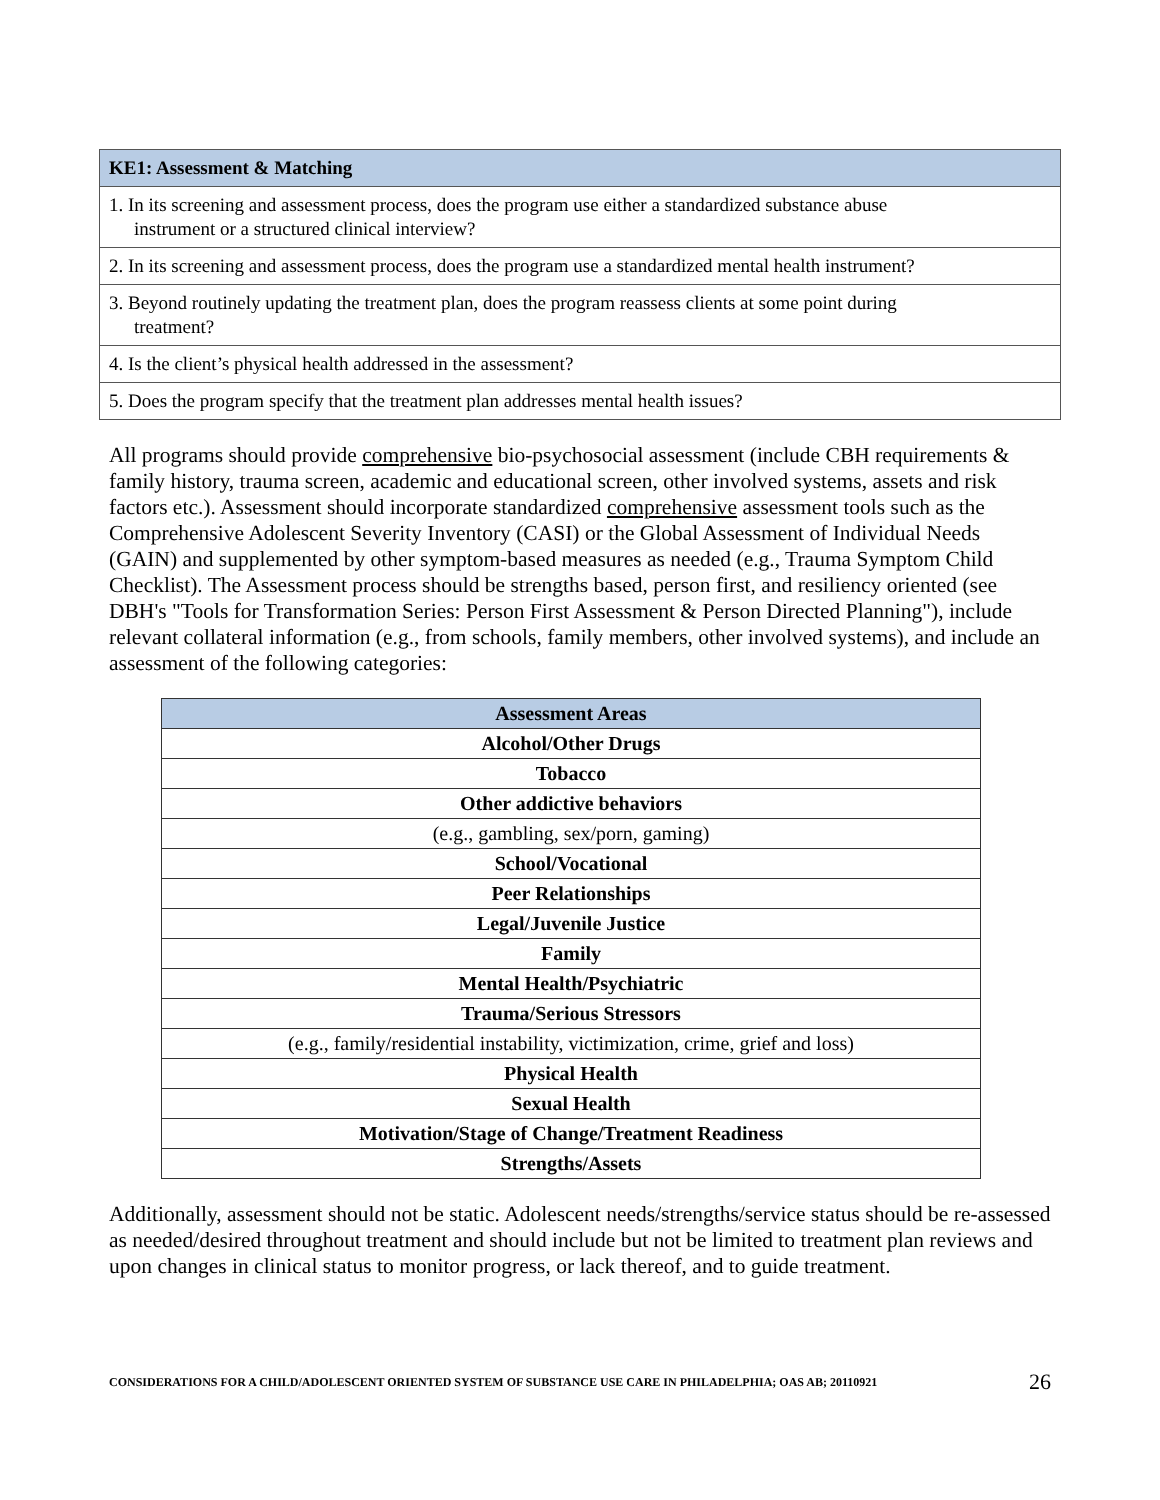| KE1: Assessment & Matching |
| --- |
| 1. In its screening and assessment process, does the program use either a standardized substance abuse instrument or a structured clinical interview? |
| 2. In its screening and assessment process, does the program use a standardized mental health instrument? |
| 3. Beyond routinely updating the treatment plan, does the program reassess clients at some point during treatment? |
| 4. Is the client’s physical health addressed in the assessment? |
| 5. Does the program specify that the treatment plan addresses mental health issues? |
All programs should provide comprehensive bio-psychosocial assessment (include CBH requirements & family history, trauma screen, academic and educational screen, other involved systems, assets and risk factors etc.). Assessment should incorporate standardized comprehensive assessment tools such as the Comprehensive Adolescent Severity Inventory (CASI) or the Global Assessment of Individual Needs (GAIN) and supplemented by other symptom-based measures as needed (e.g., Trauma Symptom Child Checklist). The Assessment process should be strengths based, person first, and resiliency oriented (see DBH's "Tools for Transformation Series: Person First Assessment & Person Directed Planning"), include relevant collateral information (e.g., from schools, family members, other involved systems), and include an assessment of the following categories:
| Assessment Areas |
| --- |
| Alcohol/Other Drugs |
| Tobacco |
| Other addictive behaviors |
| (e.g., gambling, sex/porn, gaming) |
| School/Vocational |
| Peer Relationships |
| Legal/Juvenile Justice |
| Family |
| Mental Health/Psychiatric |
| Trauma/Serious Stressors |
| (e.g., family/residential instability, victimization, crime, grief and loss) |
| Physical Health |
| Sexual Health |
| Motivation/Stage of Change/Treatment Readiness |
| Strengths/Assets |
Additionally, assessment should not be static. Adolescent needs/strengths/service status should be re-assessed as needed/desired throughout treatment and should include but not be limited to treatment plan reviews and upon changes in clinical status to monitor progress, or lack thereof, and to guide treatment.
CONSIDERATIONS FOR A CHILD/ADOLESCENT ORIENTED SYSTEM OF SUBSTANCE USE CARE IN PHILADELPHIA; OAS AB; 20110921 26